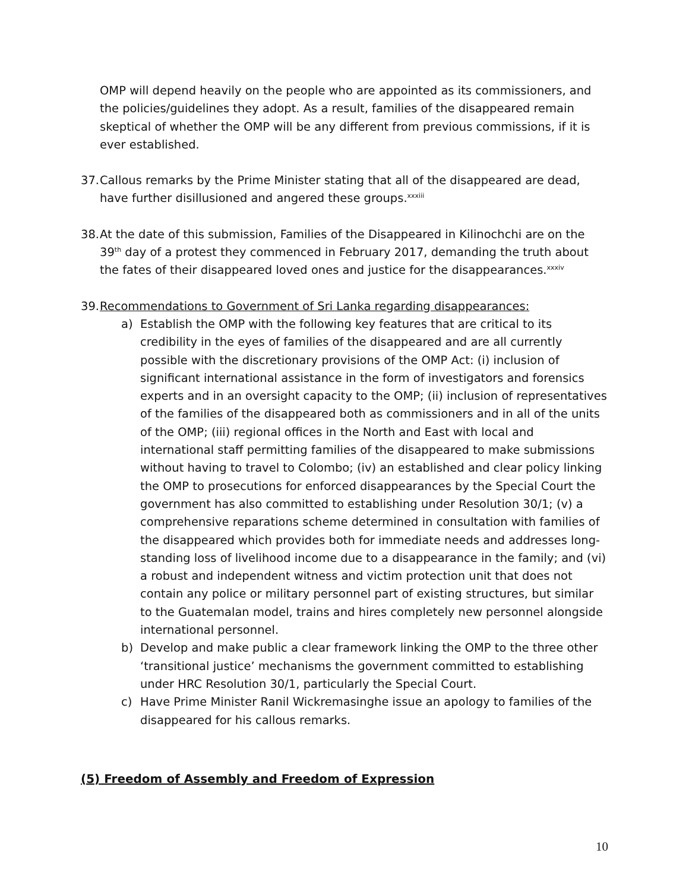OMP will depend heavily on the people who are appointed as its commissioners, and the policies/guidelines they adopt. As a result, families of the disappeared remain skeptical of whether the OMP will be any different from previous commissions, if it is ever established.
37.
Callous remarks by the Prime Minister stating that all of the disappeared are dead, have further disillusioned and angered these groups.<sup>xxxiii</sup>
38.
At the date of this submission, Families of the Disappeared in Kilinochchi are on the 39<sup>th</sup> day of a protest they commenced in February 2017, demanding the truth about the fates of their disappeared loved ones and justice for the disappearances.<sup>xxxiv</sup>
39.
Recommendations to Government of Sri Lanka regarding disappearances:
a) Establish the OMP with the following key features that are critical to its credibility in the eyes of families of the disappeared and are all currently possible with the discretionary provisions of the OMP Act: (i) inclusion of significant international assistance in the form of investigators and forensics experts and in an oversight capacity to the OMP; (ii) inclusion of representatives of the families of the disappeared both as commissioners and in all of the units of the OMP; (iii) regional offices in the North and East with local and international staff permitting families of the disappeared to make submissions without having to travel to Colombo; (iv) an established and clear policy linking the OMP to prosecutions for enforced disappearances by the Special Court the government has also committed to establishing under Resolution 30/1; (v) a comprehensive reparations scheme determined in consultation with families of the disappeared which provides both for immediate needs and addresses long-standing loss of livelihood income due to a disappearance in the family; and (vi) a robust and independent witness and victim protection unit that does not contain any police or military personnel part of existing structures, but similar to the Guatemalan model, trains and hires completely new personnel alongside international personnel.
b) Develop and make public a clear framework linking the OMP to the three other ‘transitional justice’ mechanisms the government committed to establishing under HRC Resolution 30/1, particularly the Special Court.
c) Have Prime Minister Ranil Wickremasinghe issue an apology to families of the disappeared for his callous remarks.
(5) Freedom of Assembly and Freedom of Expression
10